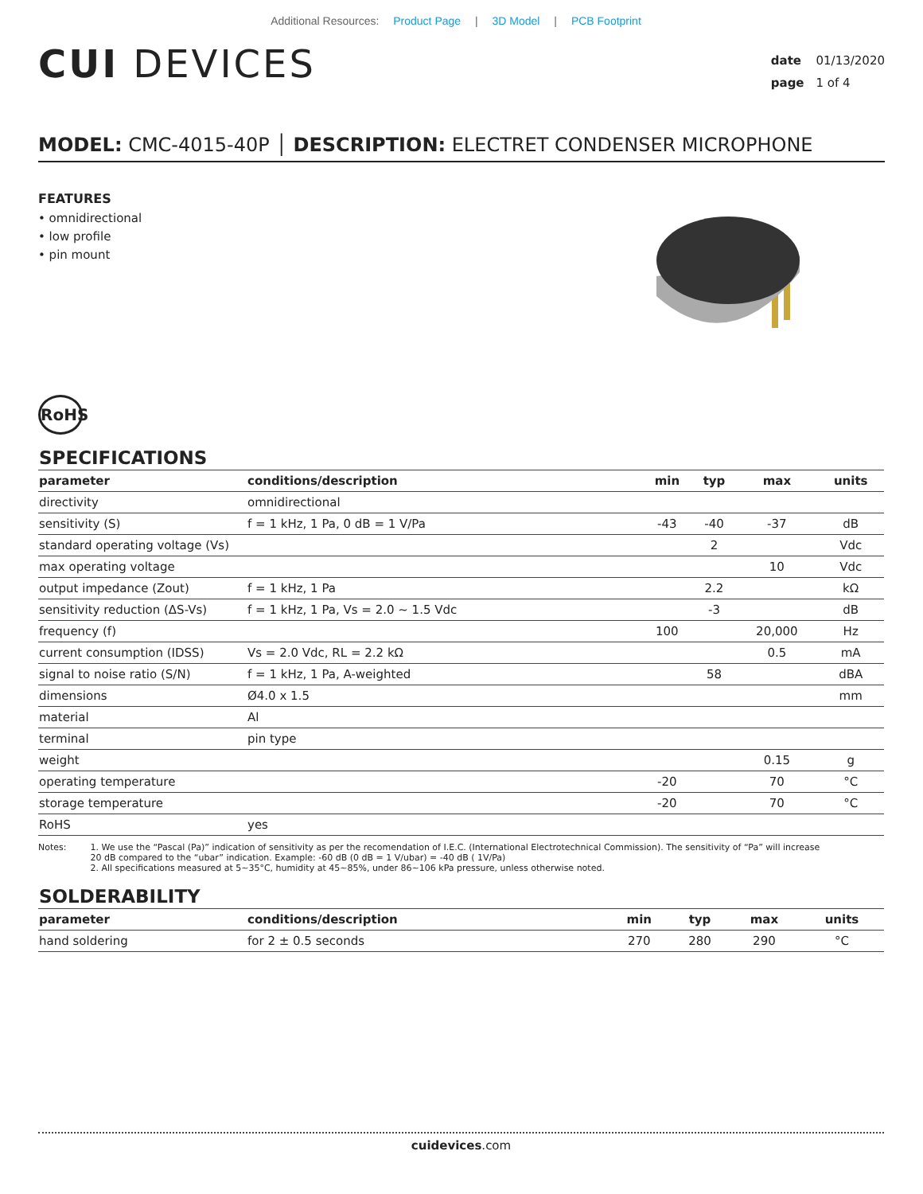Additional Resources: Product Page | 3D Model | PCB Footprint
CUI DEVICES
date 01/13/2020
page 1 of 4
MODEL: CMC-4015-40P │ DESCRIPTION: ELECTRET CONDENSER MICROPHONE
FEATURES
• omnidirectional
• low profile
• pin mount
RoHS
SPECIFICATIONS
| parameter | conditions/description | min | typ | max | units |
| --- | --- | --- | --- | --- | --- |
| directivity | omnidirectional | | | | |
| sensitivity (S) | f = 1 kHz, 1 Pa, 0 dB = 1 V/Pa | -43 | -40 | -37 | dB |
| standard operating voltage (Vs) | | | 2 | | Vdc |
| max operating voltage | | | | 10 | Vdc |
| output impedance (Zout) | f = 1 kHz, 1 Pa | | 2.2 | | kΩ |
| sensitivity reduction (ΔS-Vs) | f = 1 kHz, 1 Pa, Vs = 2.0 ~ 1.5 Vdc | | -3 | | dB |
| frequency (f) | | 100 | | 20,000 | Hz |
| current consumption (IDSS) | Vs = 2.0 Vdc, RL = 2.2 kΩ | | | 0.5 | mA |
| signal to noise ratio (S/N) | f = 1 kHz, 1 Pa, A-weighted | | 58 | | dBA |
| dimensions | Ø4.0 x 1.5 | | | | mm |
| material | Al | | | | |
| terminal | pin type | | | | |
| weight | | | | 0.15 | g |
| operating temperature | | -20 | | 70 | °C |
| storage temperature | | -20 | | 70 | °C |
| RoHS | yes | | | | |
Notes: 1. We use the “Pascal (Pa)” indication of sensitivity as per the recomendation of I.E.C. (International Electrotechnical Commission). The sensitivity of “Pa” will increase
20 dB compared to the “ubar” indication. Example: -60 dB (0 dB = 1 V/ubar) = -40 dB ( 1V/Pa)
2. All specifications measured at 5~35°C, humidity at 45~85%, under 86~106 kPa pressure, unless otherwise noted.
SOLDERABILITY
| parameter | conditions/description | min | typ | max | units |
| --- | --- | --- | --- | --- | --- |
| hand soldering | for 2 ± 0.5 seconds | 270 | 280 | 290 | °C |
cuidevices.com